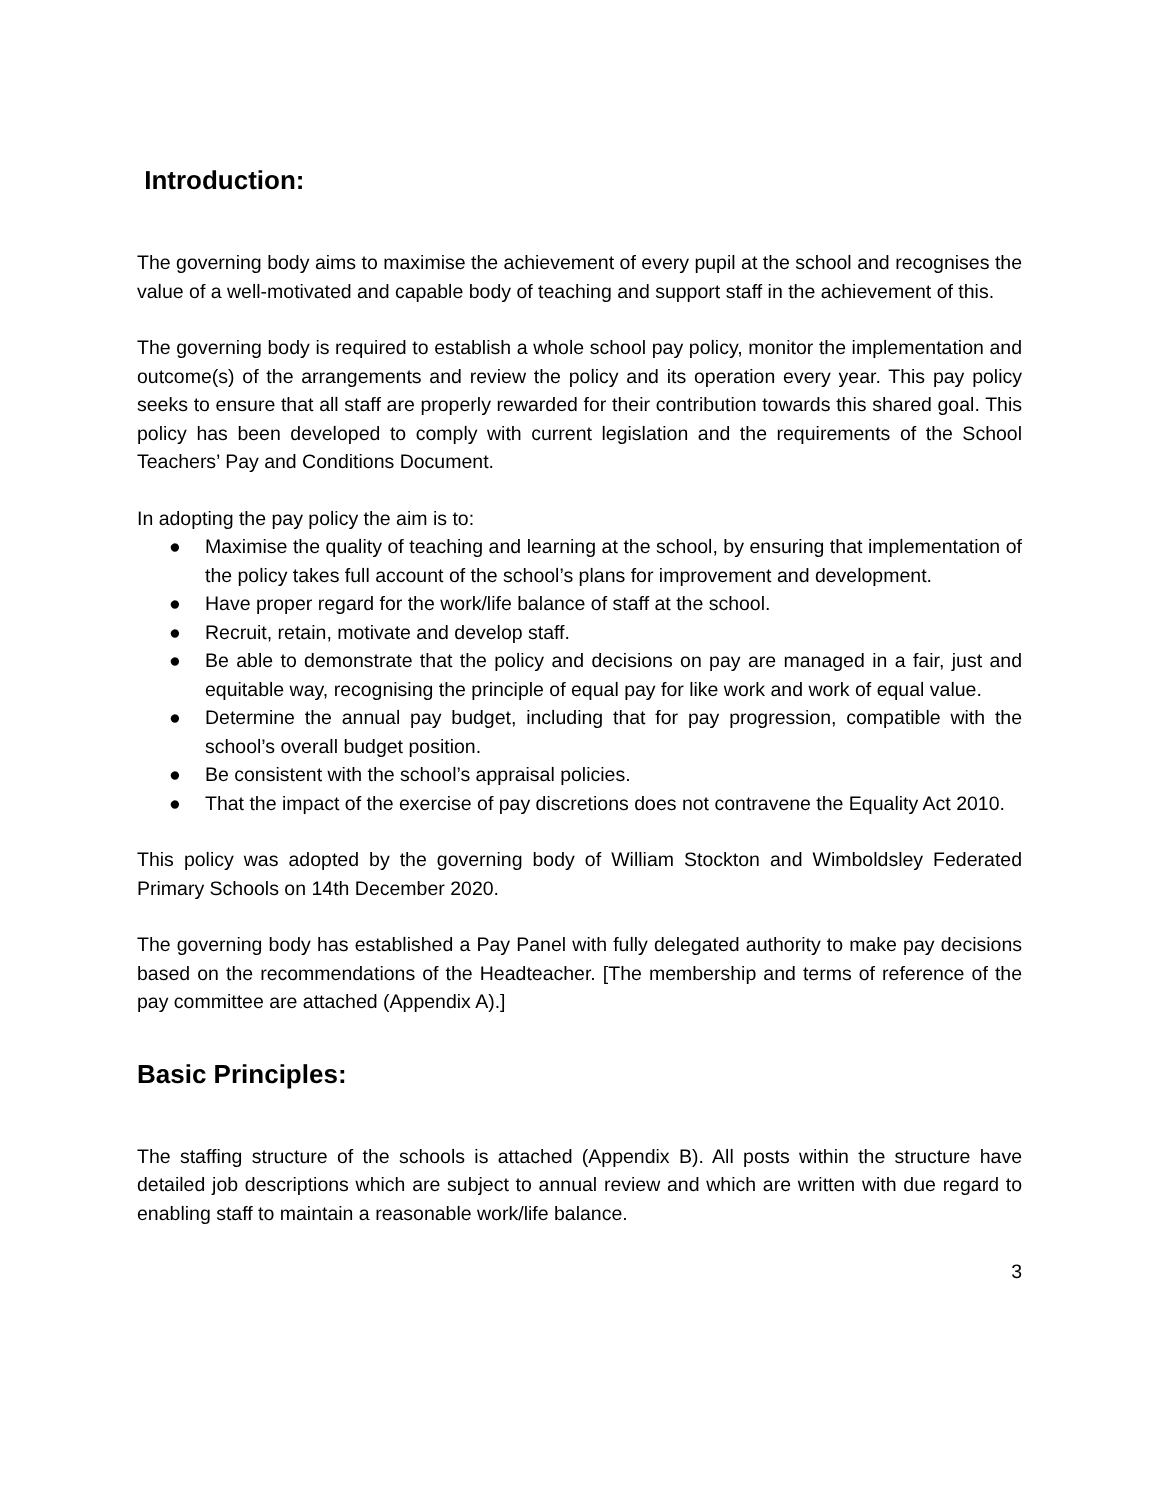Introduction:
The governing body aims to maximise the achievement of every pupil at the school and recognises the value of a well-motivated and capable body of teaching and support staff in the achievement of this.
The governing body is required to establish a whole school pay policy, monitor the implementation and outcome(s) of the arrangements and review the policy and its operation every year. This pay policy seeks to ensure that all staff are properly rewarded for their contribution towards this shared goal. This policy has been developed to comply with current legislation and the requirements of the School Teachers’ Pay and Conditions Document.
In adopting the pay policy the aim is to:
● Maximise the quality of teaching and learning at the school, by ensuring that implementation of the policy takes full account of the school’s plans for improvement and development.
● Have proper regard for the work/life balance of staff at the school.
● Recruit, retain, motivate and develop staff.
● Be able to demonstrate that the policy and decisions on pay are managed in a fair, just and equitable way, recognising the principle of equal pay for like work and work of equal value.
● Determine the annual pay budget, including that for pay progression, compatible with the school’s overall budget position.
● Be consistent with the school’s appraisal policies.
● That the impact of the exercise of pay discretions does not contravene the Equality Act 2010.
This policy was adopted by the governing body of William Stockton and Wimboldsley Federated Primary Schools on 14th December 2020.
The governing body has established a Pay Panel with fully delegated authority to make pay decisions based on the recommendations of the Headteacher. [The membership and terms of reference of the pay committee are attached (Appendix A).]
Basic Principles:
The staffing structure of the schools is attached (Appendix B). All posts within the structure have detailed job descriptions which are subject to annual review and which are written with due regard to enabling staff to maintain a reasonable work/life balance.
3